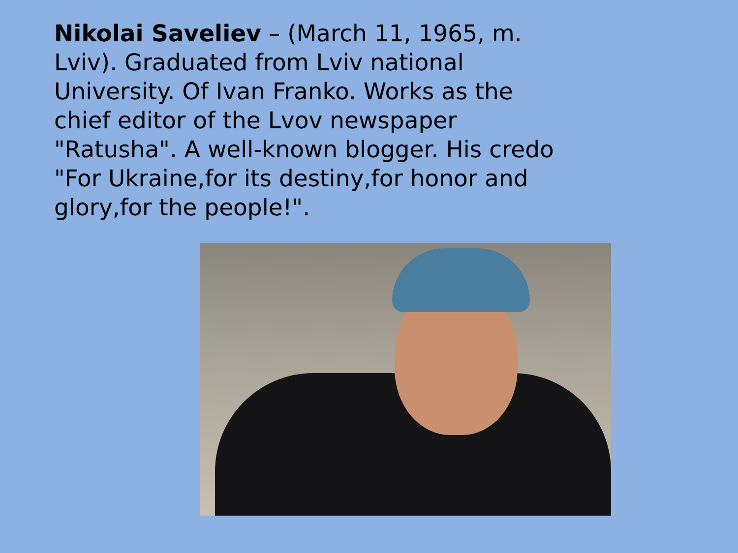Nikolai Saveliev – (March 11, 1965, m. Lviv). Graduated from Lviv national University. Of Ivan Franko. Works as the chief editor of the Lvov newspaper "Ratusha". A well-known blogger. His credo "For Ukraine,for its destiny,for honor and glory,for the people!".